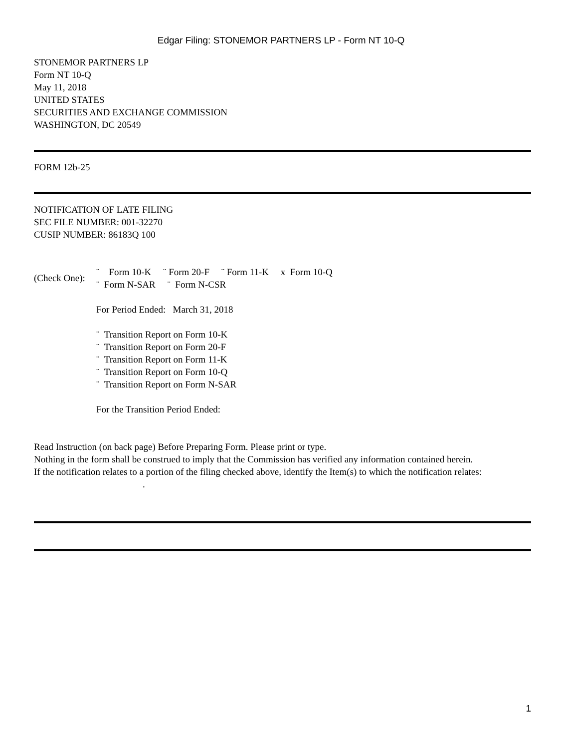Edgar Filing: STONEMOR PARTNERS LP - Form NT 10-Q
STONEMOR PARTNERS LP
Form NT 10-Q
May 11, 2018
UNITED STATES
SECURITIES AND EXCHANGE COMMISSION
WASHINGTON, DC 20549
FORM 12b-25
NOTIFICATION OF LATE FILING
SEC FILE NUMBER: 001-32270
CUSIP NUMBER: 86183Q 100
(Check One):
¨ Form 10-K ¨ Form 20-F ¨ Form 11-K x Form 10-Q
¨ Form N-SAR ¨ Form N-CSR
For Period Ended: March 31, 2018
¨ Transition Report on Form 10-K
¨ Transition Report on Form 20-F
¨ Transition Report on Form 11-K
¨ Transition Report on Form 10-Q
¨ Transition Report on Form N-SAR
For the Transition Period Ended:
Read Instruction (on back page) Before Preparing Form. Please print or type.
Nothing in the form shall be construed to imply that the Commission has verified any information contained herein.
If the notification relates to a portion of the filing checked above, identify the Item(s) to which the notification relates:
.
1